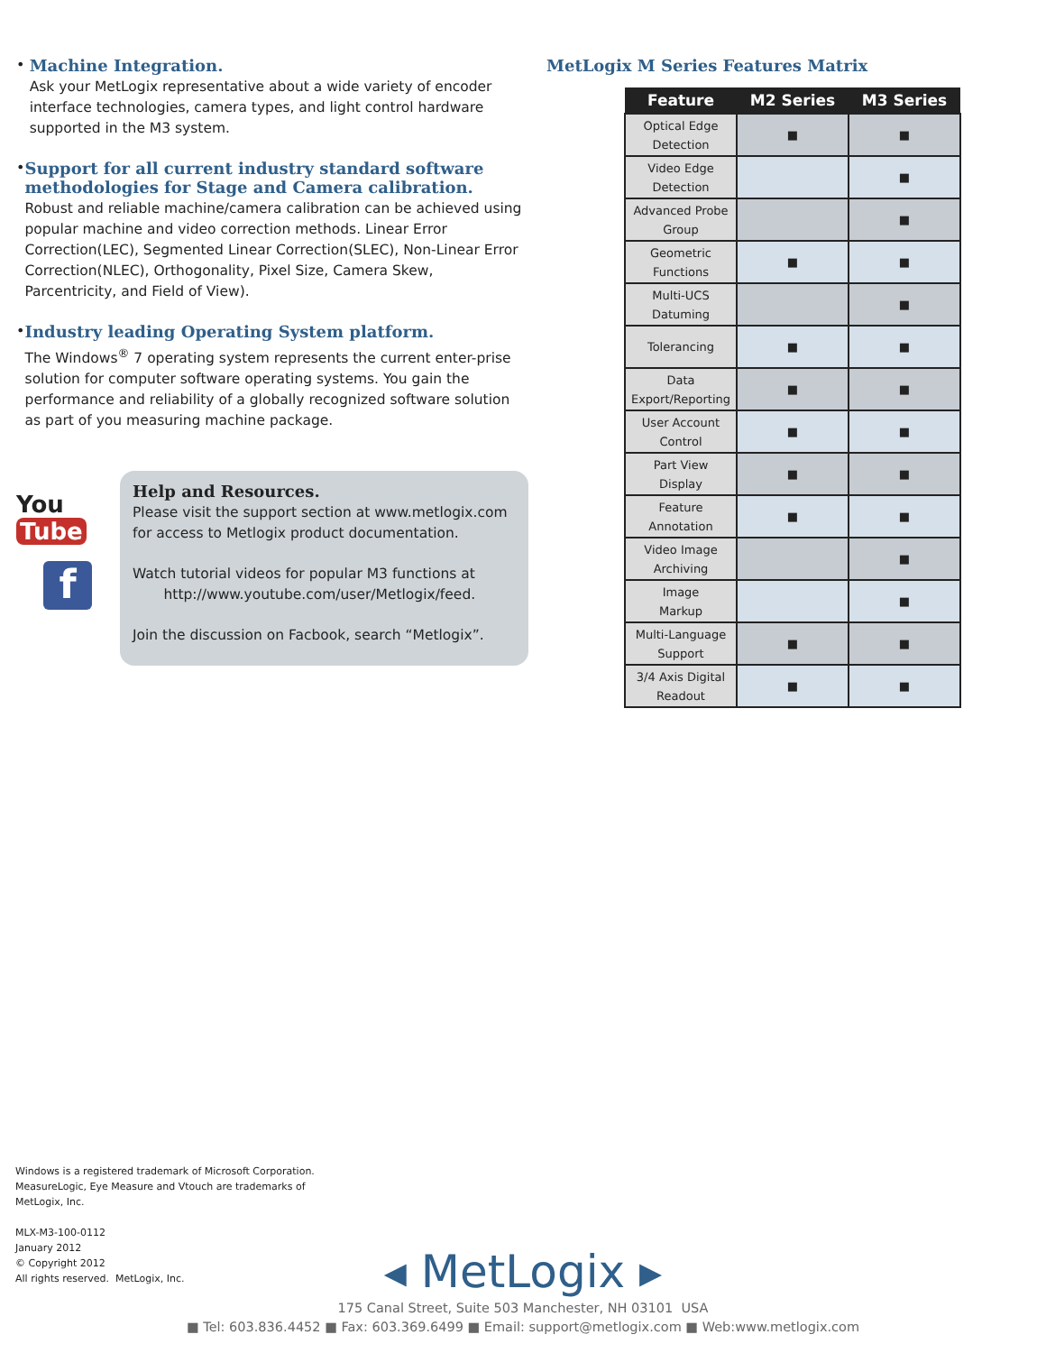• Machine Integration.
Ask your MetLogix representative about a wide variety of encoder interface technologies, camera types, and light control hardware supported in the M3 system.
• Support for all current industry standard software methodologies for Stage and Camera calibration.
Robust and reliable machine/camera calibration can be achieved using popular machine and video correction methods. Linear Error Correction(LEC), Segmented Linear Correction(SLEC), Non-Linear Error Correction(NLEC), Orthogonality, Pixel Size, Camera Skew, Parcentricity, and Field of View).
• Industry leading Operating System platform.
The Windows<sup>®</sup> 7 operating system represents the current enter-prise solution for computer software operating systems. You gain the performance and reliability of a globally recognized software solution as part of you measuring machine package.
You Tube
f
Help and Resources.
Please visit the support section at www.metlogix.com for access to Metlogix product documentation.
Watch tutorial videos for popular M3 functions at
http://www.youtube.com/user/Metlogix/feed.
Join the discussion on Facbook, search “Metlogix”.
MetLogix M Series Features Matrix
| Feature | M2 Series | M3 Series |
| --- | --- | --- |
| Optical Edge Detection | ■ | ■ |
| Video Edge Detection | | ■ |
| Advanced Probe Group | | ■ |
| Geometric Functions | ■ | ■ |
| Multi-UCS Datuming | | ■ |
| Tolerancing | ■ | ■ |
| Data Export/Reporting | ■ | ■ |
| User Account Control | ■ | ■ |
| Part View Display | ■ | ■ |
| Feature Annotation | ■ | ■ |
| Video Image Archiving | | ■ |
| Image Markup | | ■ |
| Multi-Language Support | ■ | ■ |
| 3/4 Axis Digital Readout | ■ | ■ |
Windows is a registered trademark of Microsoft Corporation.
MeasureLogic, Eye Measure and Vtouch are trademarks of
MetLogix, Inc.
MLX-M3-100-0112
January 2012
© Copyright 2012
All rights reserved. MetLogix, Inc.
◂ MetLogix ▸
175 Canal Street, Suite 503 Manchester, NH 03101 USA
■ Tel: 603.836.4452 ■ Fax: 603.369.6499 ■ Email: support@metlogix.com ■ Web:www.metlogix.com